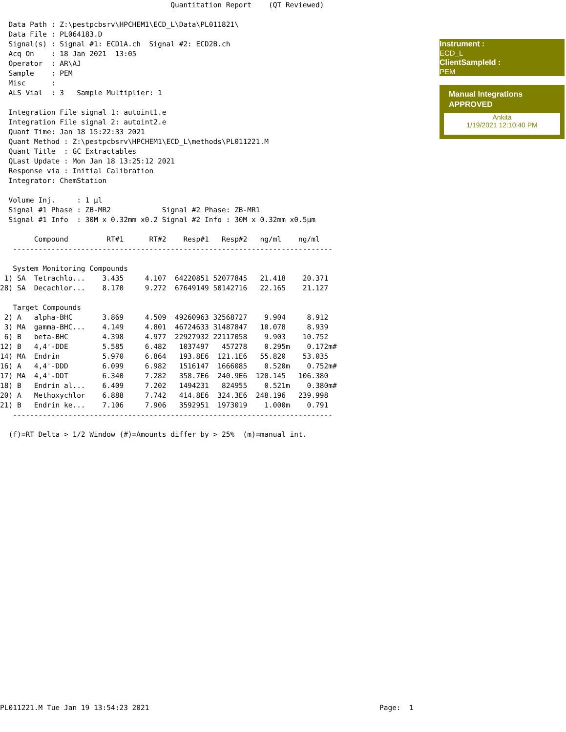Quantitation Report    (QT Reviewed)

  Data Path : Z:\pestpcbsrv\HPCHEM1\ECD_L\Data\PL011821\
  Data File : PL064183.D
  Signal(s) : Signal #1: ECD1A.ch  Signal #2: ECD2B.ch
  Acq On    : 18 Jan 2021  13:05
  Operator  : AR\AJ
  Sample    : PEM
  Misc      :
  ALS Vial  : 3   Sample Multiplier: 1

  Integration File signal 1: autoint1.e
  Integration File signal 2: autoint2.e
  Quant Time: Jan 18 15:22:33 2021
  Quant Method : Z:\pestpcbsrv\HPCHEM1\ECD_L\methods\PL011221.M
  Quant Title  : GC Extractables
  QLast Update : Mon Jan 18 13:25:12 2021
  Response via : Initial Calibration
  Integrator: ChemStation

  Volume Inj.     : 1 µl
  Signal #1 Phase : ZB-MR2            Signal #2 Phase: ZB-MR1
  Signal #1 Info  : 30M x 0.32mm x0.2 Signal #2 Info : 30M x 0.32mm x0.5µm

        Compound         RT#1      RT#2    Resp#1   Resp#2   ng/ml    ng/ml
   ---------------------------------------------------------------------------

   System Monitoring Compounds
 1) SA  Tetrachlo...    3.435     4.107  64220851 52077845   21.418    20.371
28) SA  Decachlor...    8.170     9.272  67649149 50142716   22.165    21.127

   Target Compounds
 2) A   alpha-BHC       3.869     4.509  49260963 32568727    9.904     8.912
 3) MA  gamma-BHC...    4.149     4.801  46724633 31487847   10.078     8.939
 6) B   beta-BHC        4.398     4.977  22927932 22117058    9.903    10.752
12) B   4,4'-DDE        5.585     6.482   1037497   457278    0.295m    0.172m#
14) MA  Endrin          5.970     6.864   193.8E6  121.1E6   55.820    53.035
16) A   4,4'-DDD        6.099     6.982   1516147  1666085    0.520m    0.752m#
17) MA  4,4'-DDT        6.340     7.282   358.7E6  240.9E6  120.145   106.380
18) B   Endrin al...    6.409     7.202   1494231   824955    0.521m    0.380m#
20) A   Methoxychlor    6.888     7.742   414.8E6  324.3E6  248.196   239.998
21) B   Endrin ke...    7.106     7.906   3592951  1973019    1.000m    0.791
   ---------------------------------------------------------------------------

  (f)=RT Delta > 1/2 Window (#)=Amounts differ by > 25%  (m)=manual int.
Instrument :
ECD_L
ClientSampleId :
PEM
Manual Integrations APPROVED
Ankita
1/19/2021 12:10:40 PM
PL011221.M Tue Jan 19 13:54:23 2021                                                      Page:  1